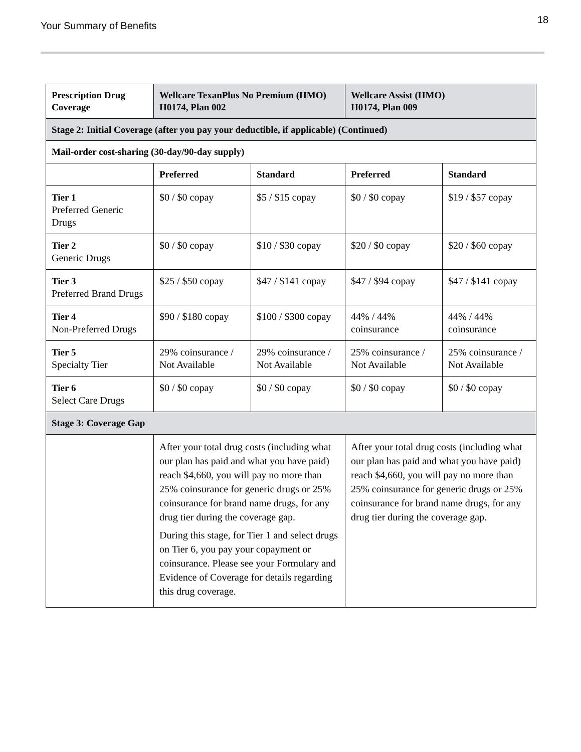Your Summary of Benefits
18
| Prescription Drug Coverage | Wellcare TexanPlus No Premium (HMO) H0174, Plan 002 | | Wellcare Assist (HMO) H0174, Plan 009 | |
| --- | --- | --- | --- | --- |
| Stage 2: Initial Coverage (after you pay your deductible, if applicable) (Continued) | | | | |
| Mail-order cost-sharing (30-day/90-day supply) | | | | |
| | Preferred | Standard | Preferred | Standard |
| Tier 1 Preferred Generic Drugs | $0 / $0 copay | $5 / $15 copay | $0 / $0 copay | $19 / $57 copay |
| Tier 2 Generic Drugs | $0 / $0 copay | $10 / $30 copay | $20 / $0 copay | $20 / $60 copay |
| Tier 3 Preferred Brand Drugs | $25 / $50 copay | $47 / $141 copay | $47 / $94 copay | $47 / $141 copay |
| Tier 4 Non-Preferred Drugs | $90 / $180 copay | $100 / $300 copay | 44% / 44% coinsurance | 44% / 44% coinsurance |
| Tier 5 Specialty Tier | 29% coinsurance / Not Available | 29% coinsurance / Not Available | 25% coinsurance / Not Available | 25% coinsurance / Not Available |
| Tier 6 Select Care Drugs | $0 / $0 copay | $0 / $0 copay | $0 / $0 copay | $0 / $0 copay |
| Stage 3: Coverage Gap | | | | |
| | After your total drug costs (including what our plan has paid and what you have paid) reach $4,660, you will pay no more than 25% coinsurance for generic drugs or 25% coinsurance for brand name drugs, for any drug tier during the coverage gap. During this stage, for Tier 1 and select drugs on Tier 6, you pay your copayment or coinsurance. Please see your Formulary and Evidence of Coverage for details regarding this drug coverage. | | After your total drug costs (including what our plan has paid and what you have paid) reach $4,660, you will pay no more than 25% coinsurance for generic drugs or 25% coinsurance for brand name drugs, for any drug tier during the coverage gap. | |